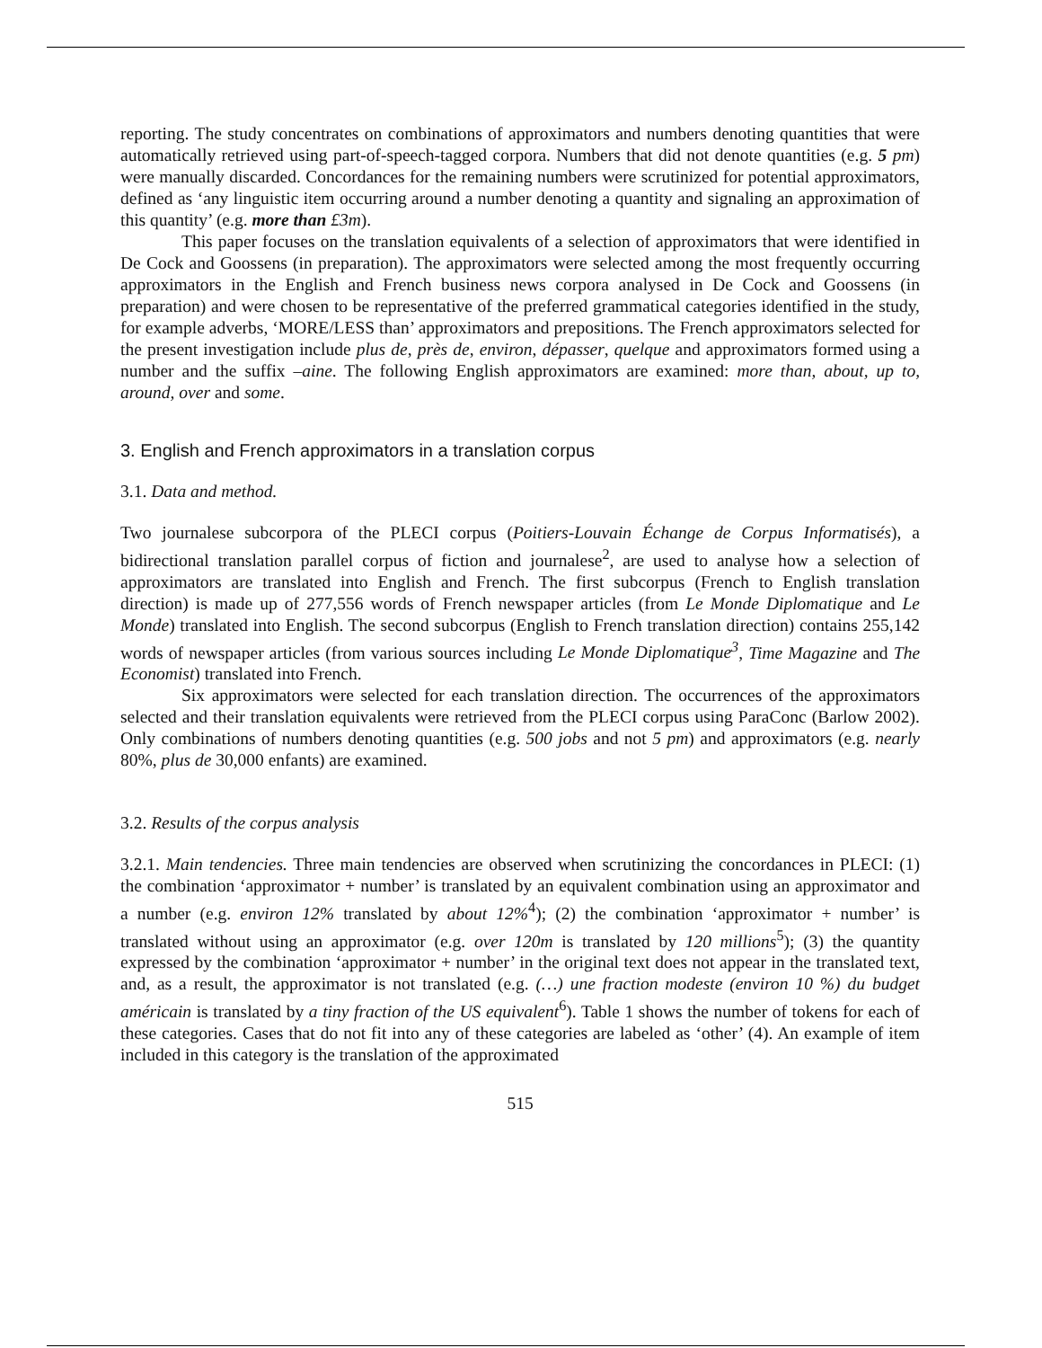reporting. The study concentrates on combinations of approximators and numbers denoting quantities that were automatically retrieved using part-of-speech-tagged corpora. Numbers that did not denote quantities (e.g. 5 pm) were manually discarded. Concordances for the remaining numbers were scrutinized for potential approximators, defined as ‘any linguistic item occurring around a number denoting a quantity and signaling an approximation of this quantity’ (e.g. more than £3m).
This paper focuses on the translation equivalents of a selection of approximators that were identified in De Cock and Goossens (in preparation). The approximators were selected among the most frequently occurring approximators in the English and French business news corpora analysed in De Cock and Goossens (in preparation) and were chosen to be representative of the preferred grammatical categories identified in the study, for example adverbs, ‘MORE/LESS than’ approximators and prepositions. The French approximators selected for the present investigation include plus de, près de, environ, dépasser, quelque and approximators formed using a number and the suffix –aine. The following English approximators are examined: more than, about, up to, around, over and some.
3. English and French approximators in a translation corpus
3.1. Data and method.
Two journalese subcorpora of the PLECI corpus (Poitiers-Louvain Échange de Corpus Informatisés), a bidirectional translation parallel corpus of fiction and journalese<sup>2</sup>, are used to analyse how a selection of approximators are translated into English and French. The first subcorpus (French to English translation direction) is made up of 277,556 words of French newspaper articles (from Le Monde Diplomatique and Le Monde) translated into English. The second subcorpus (English to French translation direction) contains 255,142 words of newspaper articles (from various sources including Le Monde Diplomatique<sup>3</sup>, Time Magazine and The Economist) translated into French.
Six approximators were selected for each translation direction. The occurrences of the approximators selected and their translation equivalents were retrieved from the PLECI corpus using ParaConc (Barlow 2002). Only combinations of numbers denoting quantities (e.g. 500 jobs and not 5 pm) and approximators (e.g. nearly 80%, plus de 30,000 enfants) are examined.
3.2. Results of the corpus analysis
3.2.1. Main tendencies. Three main tendencies are observed when scrutinizing the concordances in PLECI: (1) the combination ‘approximator + number’ is translated by an equivalent combination using an approximator and a number (e.g. environ 12% translated by about 12%<sup>4</sup>); (2) the combination ‘approximator + number’ is translated without using an approximator (e.g. over 120m is translated by 120 millions<sup>5</sup>); (3) the quantity expressed by the combination ‘approximator + number’ in the original text does not appear in the translated text, and, as a result, the approximator is not translated (e.g. (…) une fraction modeste (environ 10 %) du budget américain is translated by a tiny fraction of the US equivalent<sup>6</sup>). Table 1 shows the number of tokens for each of these categories. Cases that do not fit into any of these categories are labeled as ‘other’ (4). An example of item included in this category is the translation of the approximated
515